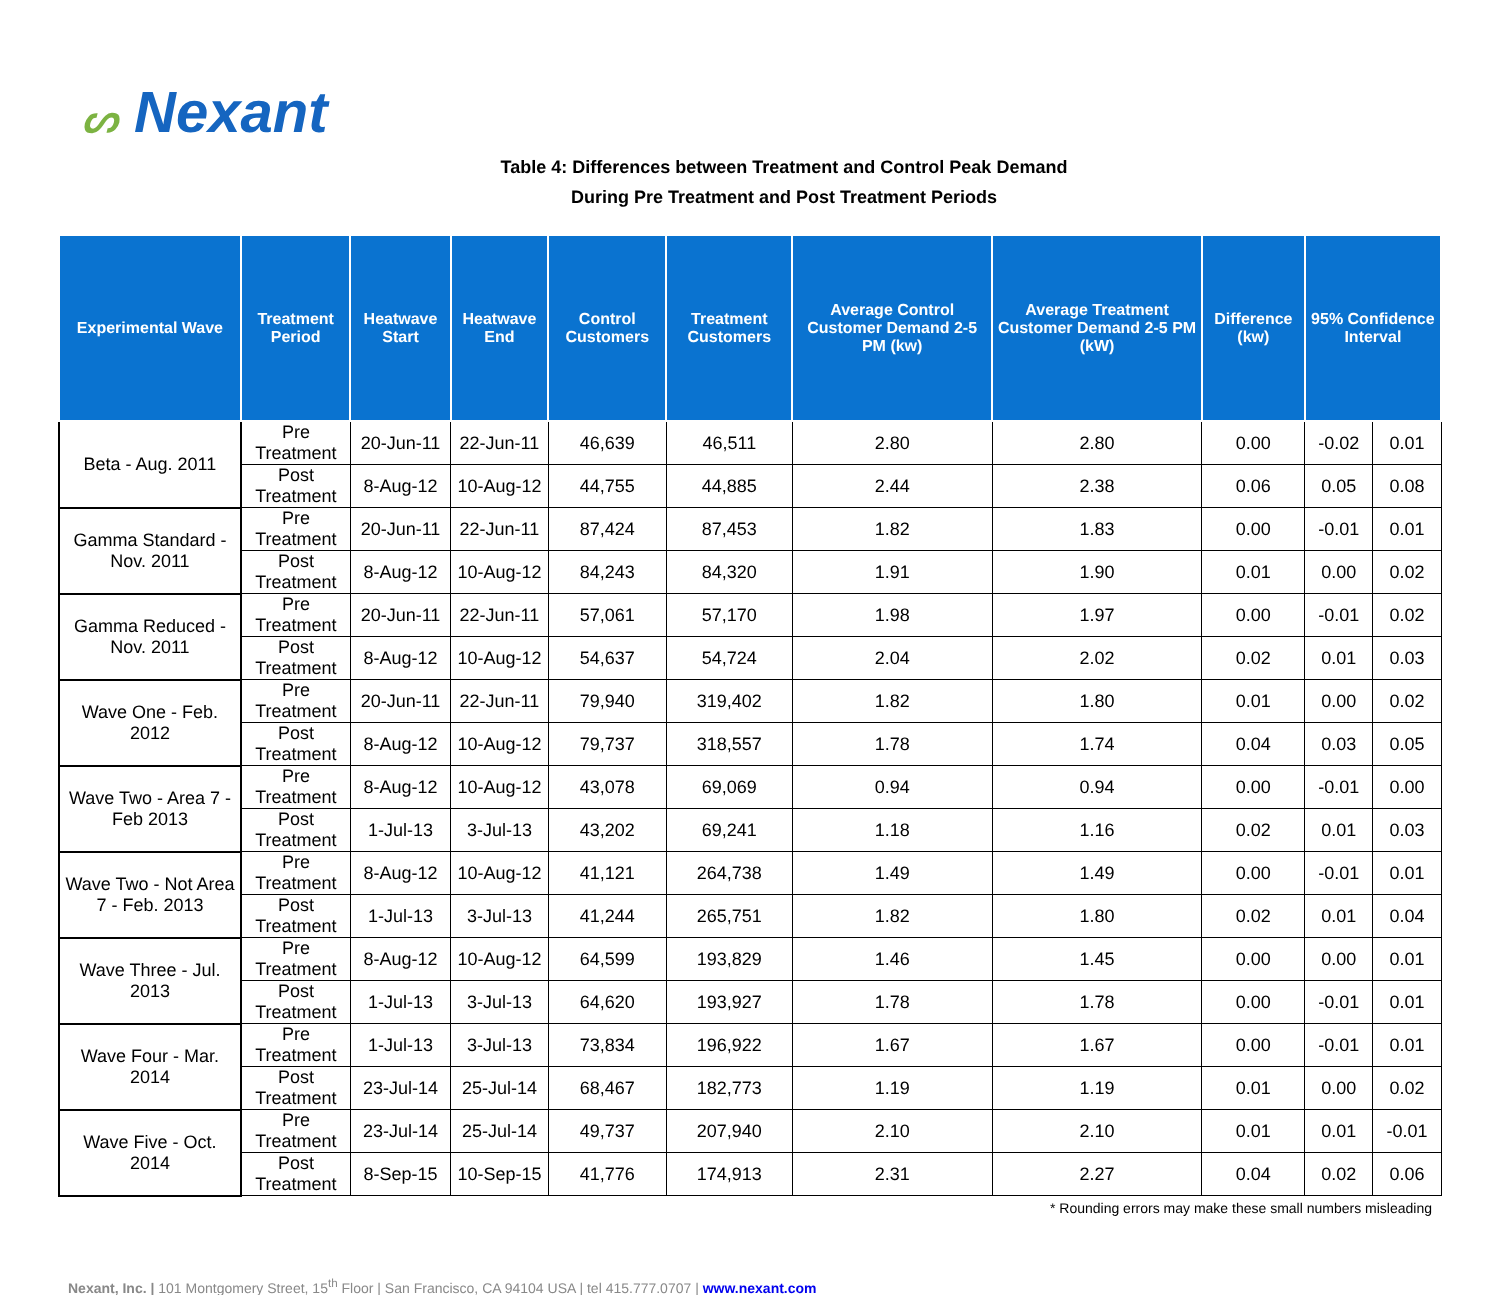ᔕ Nexant
Table 4: Differences between Treatment and Control Peak Demand
During Pre Treatment and Post Treatment Periods
| Experimental Wave | Treatment Period | Heatwave Start | Heatwave End | Control Customers | Treatment Customers | Average Control Customer Demand 2-5 PM (kw) | Average Treatment Customer Demand 2-5 PM (kW) | Difference (kw) | 95% Confidence Interval | |
| --- | --- | --- | --- | --- | --- | --- | --- | --- | --- | --- |
| Beta - Aug. 2011 | Pre Treatment | 20-Jun-11 | 22-Jun-11 | 46,639 | 46,511 | 2.80 | 2.80 | 0.00 | -0.02 | 0.01 |
| | Post Treatment | 8-Aug-12 | 10-Aug-12 | 44,755 | 44,885 | 2.44 | 2.38 | 0.06 | 0.05 | 0.08 |
| Gamma Standard - Nov. 2011 | Pre Treatment | 20-Jun-11 | 22-Jun-11 | 87,424 | 87,453 | 1.82 | 1.83 | 0.00 | -0.01 | 0.01 |
| | Post Treatment | 8-Aug-12 | 10-Aug-12 | 84,243 | 84,320 | 1.91 | 1.90 | 0.01 | 0.00 | 0.02 |
| Gamma Reduced - Nov. 2011 | Pre Treatment | 20-Jun-11 | 22-Jun-11 | 57,061 | 57,170 | 1.98 | 1.97 | 0.00 | -0.01 | 0.02 |
| | Post Treatment | 8-Aug-12 | 10-Aug-12 | 54,637 | 54,724 | 2.04 | 2.02 | 0.02 | 0.01 | 0.03 |
| Wave One - Feb. 2012 | Pre Treatment | 20-Jun-11 | 22-Jun-11 | 79,940 | 319,402 | 1.82 | 1.80 | 0.01 | 0.00 | 0.02 |
| | Post Treatment | 8-Aug-12 | 10-Aug-12 | 79,737 | 318,557 | 1.78 | 1.74 | 0.04 | 0.03 | 0.05 |
| Wave Two - Area 7 - Feb 2013 | Pre Treatment | 8-Aug-12 | 10-Aug-12 | 43,078 | 69,069 | 0.94 | 0.94 | 0.00 | -0.01 | 0.00 |
| | Post Treatment | 1-Jul-13 | 3-Jul-13 | 43,202 | 69,241 | 1.18 | 1.16 | 0.02 | 0.01 | 0.03 |
| Wave Two - Not Area 7 - Feb. 2013 | Pre Treatment | 8-Aug-12 | 10-Aug-12 | 41,121 | 264,738 | 1.49 | 1.49 | 0.00 | -0.01 | 0.01 |
| | Post Treatment | 1-Jul-13 | 3-Jul-13 | 41,244 | 265,751 | 1.82 | 1.80 | 0.02 | 0.01 | 0.04 |
| Wave Three - Jul. 2013 | Pre Treatment | 8-Aug-12 | 10-Aug-12 | 64,599 | 193,829 | 1.46 | 1.45 | 0.00 | 0.00 | 0.01 |
| | Post Treatment | 1-Jul-13 | 3-Jul-13 | 64,620 | 193,927 | 1.78 | 1.78 | 0.00 | -0.01 | 0.01 |
| Wave Four - Mar. 2014 | Pre Treatment | 1-Jul-13 | 3-Jul-13 | 73,834 | 196,922 | 1.67 | 1.67 | 0.00 | -0.01 | 0.01 |
| | Post Treatment | 23-Jul-14 | 25-Jul-14 | 68,467 | 182,773 | 1.19 | 1.19 | 0.01 | 0.00 | 0.02 |
| Wave Five - Oct. 2014 | Pre Treatment | 23-Jul-14 | 25-Jul-14 | 49,737 | 207,940 | 2.10 | 2.10 | 0.01 | 0.01 | -0.01 |
| | Post Treatment | 8-Sep-15 | 10-Sep-15 | 41,776 | 174,913 | 2.31 | 2.27 | 0.04 | 0.02 | 0.06 |
* Rounding errors may make these small numbers misleading
Nexant, Inc. | 101 Montgomery Street, 15<sup>th</sup> Floor | San Francisco, CA 94104 USA | tel 415.777.0707 | www.nexant.com